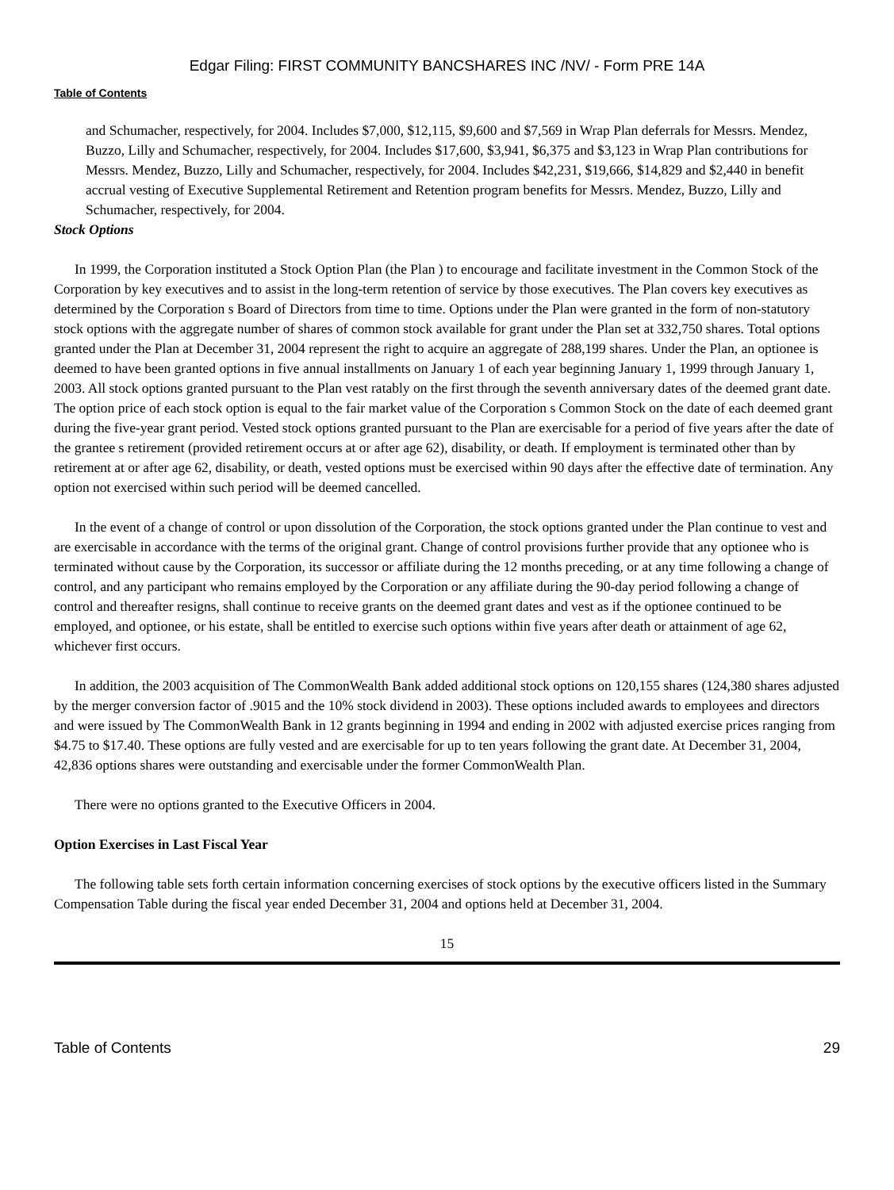Edgar Filing: FIRST COMMUNITY BANCSHARES INC /NV/ - Form PRE 14A
Table of Contents
and Schumacher, respectively, for 2004. Includes $7,000, $12,115, $9,600 and $7,569 in Wrap Plan deferrals for Messrs. Mendez, Buzzo, Lilly and Schumacher, respectively, for 2004. Includes $17,600, $3,941, $6,375 and $3,123 in Wrap Plan contributions for Messrs. Mendez, Buzzo, Lilly and Schumacher, respectively, for 2004. Includes $42,231, $19,666, $14,829 and $2,440 in benefit accrual vesting of Executive Supplemental Retirement and Retention program benefits for Messrs. Mendez, Buzzo, Lilly and Schumacher, respectively, for 2004.
Stock Options
In 1999, the Corporation instituted a Stock Option Plan (the Plan ) to encourage and facilitate investment in the Common Stock of the Corporation by key executives and to assist in the long-term retention of service by those executives. The Plan covers key executives as determined by the Corporation s Board of Directors from time to time. Options under the Plan were granted in the form of non-statutory stock options with the aggregate number of shares of common stock available for grant under the Plan set at 332,750 shares. Total options granted under the Plan at December 31, 2004 represent the right to acquire an aggregate of 288,199 shares. Under the Plan, an optionee is deemed to have been granted options in five annual installments on January 1 of each year beginning January 1, 1999 through January 1, 2003. All stock options granted pursuant to the Plan vest ratably on the first through the seventh anniversary dates of the deemed grant date. The option price of each stock option is equal to the fair market value of the Corporation s Common Stock on the date of each deemed grant during the five-year grant period. Vested stock options granted pursuant to the Plan are exercisable for a period of five years after the date of the grantee s retirement (provided retirement occurs at or after age 62), disability, or death. If employment is terminated other than by retirement at or after age 62, disability, or death, vested options must be exercised within 90 days after the effective date of termination. Any option not exercised within such period will be deemed cancelled.
In the event of a change of control or upon dissolution of the Corporation, the stock options granted under the Plan continue to vest and are exercisable in accordance with the terms of the original grant. Change of control provisions further provide that any optionee who is terminated without cause by the Corporation, its successor or affiliate during the 12 months preceding, or at any time following a change of control, and any participant who remains employed by the Corporation or any affiliate during the 90-day period following a change of control and thereafter resigns, shall continue to receive grants on the deemed grant dates and vest as if the optionee continued to be employed, and optionee, or his estate, shall be entitled to exercise such options within five years after death or attainment of age 62, whichever first occurs.
In addition, the 2003 acquisition of The CommonWealth Bank added additional stock options on 120,155 shares (124,380 shares adjusted by the merger conversion factor of .9015 and the 10% stock dividend in 2003). These options included awards to employees and directors and were issued by The CommonWealth Bank in 12 grants beginning in 1994 and ending in 2002 with adjusted exercise prices ranging from $4.75 to $17.40. These options are fully vested and are exercisable for up to ten years following the grant date. At December 31, 2004, 42,836 options shares were outstanding and exercisable under the former CommonWealth Plan.
There were no options granted to the Executive Officers in 2004.
Option Exercises in Last Fiscal Year
The following table sets forth certain information concerning exercises of stock options by the executive officers listed in the Summary Compensation Table during the fiscal year ended December 31, 2004 and options held at December 31, 2004.
15
Table of Contents 29